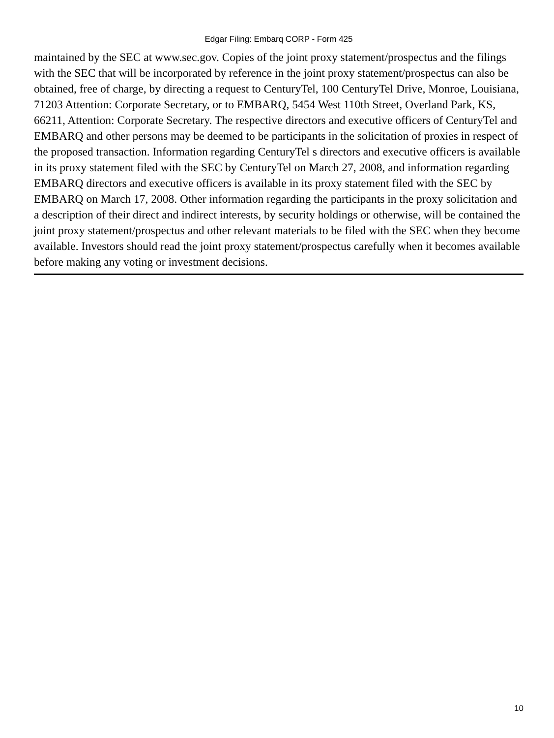Edgar Filing: Embarq CORP - Form 425
maintained by the SEC at www.sec.gov. Copies of the joint proxy statement/prospectus and the filings with the SEC that will be incorporated by reference in the joint proxy statement/prospectus can also be obtained, free of charge, by directing a request to CenturyTel, 100 CenturyTel Drive, Monroe, Louisiana, 71203 Attention: Corporate Secretary, or to EMBARQ, 5454 West 110th Street, Overland Park, KS, 66211, Attention: Corporate Secretary. The respective directors and executive officers of CenturyTel and EMBARQ and other persons may be deemed to be participants in the solicitation of proxies in respect of the proposed transaction. Information regarding CenturyTel s directors and executive officers is available in its proxy statement filed with the SEC by CenturyTel on March 27, 2008, and information regarding EMBARQ directors and executive officers is available in its proxy statement filed with the SEC by EMBARQ on March 17, 2008. Other information regarding the participants in the proxy solicitation and a description of their direct and indirect interests, by security holdings or otherwise, will be contained the joint proxy statement/prospectus and other relevant materials to be filed with the SEC when they become available. Investors should read the joint proxy statement/prospectus carefully when it becomes available before making any voting or investment decisions.
10